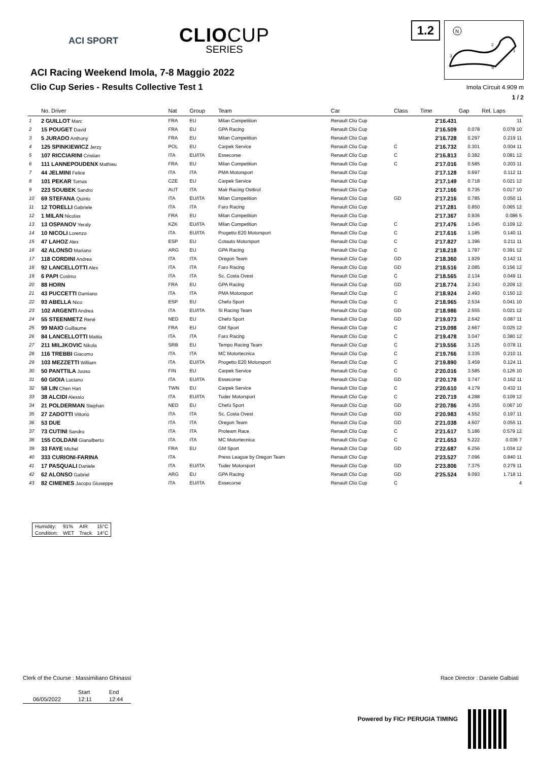ACI SPORT
CLIOCUP
SERIES
ACI Racing Weekend Imola, 7-8 Maggio 2022
Clio Cup Series - Results Collective Test 1
1.2
N
2
1
3
S
Imola Circuit 4.909 m
1 / 2
| | No. Driver | Nat | Group | Team | Car | Class | Time | Gap | Rel. Laps |
| --- | --- | --- | --- | --- | --- | --- | --- | --- | --- |
| 1 | 2 GUILLOT Marc | FRA | EU | Milan Competition | Renault Clio Cup | | 2'16.431 | | 11 |
| 2 | 15 POUGET David | FRA | EU | GPA Racing | Renault Clio Cup | | 2'16.509 | 0.078 | 0.078 10 |
| 3 | 5 JURADO Anthony | FRA | EU | Milan Competition | Renault Clio Cup | | 2'16.728 | 0.297 | 0.219 11 |
| 4 | 125 SPINKIEWICZ Jerzy | POL | EU | Carpek Service | Renault Clio Cup | C | 2'16.732 | 0.301 | 0.004 11 |
| 5 | 107 RICCIARINI Cristian | ITA | EU/ITA | Essecorse | Renault Clio Cup | C | 2'16.813 | 0.382 | 0.081 12 |
| 6 | 111 LANNEPOUDENX Mathieu | FRA | EU | Milan Competition | Renault Clio Cup | C | 2'17.016 | 0.585 | 0.203 11 |
| 7 | 44 JELMINI Felice | ITA | ITA | PMA Motorsport | Renault Clio Cup | | 2'17.128 | 0.697 | 0.112 11 |
| 8 | 101 PEKAR Tomas | CZE | EU | Carpek Service | Renault Clio Cup | | 2'17.149 | 0.718 | 0.021 12 |
| 9 | 223 SOUBEK Sandro | AUT | ITA | Mair Racing Osttirol | Renault Clio Cup | | 2'17.166 | 0.735 | 0.017 10 |
| 10 | 69 STEFANA Quinto | ITA | EU/ITA | Milan Competition | Renault Clio Cup | GD | 2'17.216 | 0.785 | 0.050 11 |
| 11 | 12 TORELLI Gabriele | ITA | ITA | Faro Racing | Renault Clio Cup | | 2'17.281 | 0.850 | 0.065 12 |
| 12 | 1 MILAN Nicolas | FRA | EU | Milan Competition | Renault Clio Cup | | 2'17.367 | 0.936 | 0.086 5 |
| 13 | 13 OSPANOV Yeraly | KZK | EU/ITA | Milan Competition | Renault Clio Cup | C | 2'17.476 | 1.045 | 0.109 12 |
| 14 | 10 NICOLI Lorenzo | ITA | EU/ITA | Progetto E20 Motorsport | Renault Clio Cup | C | 2'17.616 | 1.185 | 0.140 11 |
| 15 | 47 LAHOZ Alex | ESP | EU | Cotauto Motorsport | Renault Clio Cup | C | 2'17.827 | 1.396 | 0.211 11 |
| 16 | 42 ALONSO Mariano | ARG | EU | GPA Racing | Renault Clio Cup | C | 2'18.218 | 1.787 | 0.391 12 |
| 17 | 118 CORDINI Andrea | ITA | ITA | Oregon Team | Renault Clio Cup | GD | 2'18.360 | 1.929 | 0.142 11 |
| 18 | 92 LANCELLOTTI Alex | ITA | ITA | Faro Racing | Renault Clio Cup | GD | 2'18.516 | 2.085 | 0.156 12 |
| 19 | 6 PAPI Cosimo | ITA | ITA | Sc. Costa Ovest | Renault Clio Cup | C | 2'18.565 | 2.134 | 0.049 11 |
| 20 | 88 HORN | FRA | EU | GPA Racing | Renault Clio Cup | GD | 2'18.774 | 2.343 | 0.209 12 |
| 21 | 43 PUCCETTI Damiano | ITA | ITA | PMA Motorsport | Renault Clio Cup | C | 2'18.924 | 2.493 | 0.150 12 |
| 22 | 93 ABELLA Nico | ESP | EU | Chefo Sport | Renault Clio Cup | C | 2'18.965 | 2.534 | 0.041 10 |
| 23 | 102 ARGENTI Andrea | ITA | EU/ITA | Si Racing Team | Renault Clio Cup | GD | 2'18.986 | 2.555 | 0.021 12 |
| 24 | 55 STEENMETZ René | NED | EU | Chefo Sport | Renault Clio Cup | GD | 2'19.073 | 2.642 | 0.087 11 |
| 25 | 99 MAIO Guillaume | FRA | EU | GM Sport | Renault Clio Cup | C | 2'19.098 | 2.667 | 0.025 12 |
| 26 | 84 LANCELLOTTI Mattia | ITA | ITA | Faro Racing | Renault Clio Cup | C | 2'19.478 | 3.047 | 0.380 12 |
| 27 | 211 MILJKOVIC Nikola | SRB | EU | Tempo Racing Team | Renault Clio Cup | C | 2'19.556 | 3.125 | 0.078 11 |
| 28 | 116 TREBBI Giacomo | ITA | ITA | MC Motortecnica | Renault Clio Cup | C | 2'19.766 | 3.335 | 0.210 11 |
| 29 | 103 MEZZETTI William | ITA | EU/ITA | Progetto E20 Motorsport | Renault Clio Cup | C | 2'19.890 | 3.459 | 0.124 11 |
| 30 | 50 PANTTILA Juuso | FIN | EU | Carpek Service | Renault Clio Cup | C | 2'20.016 | 3.585 | 0.126 10 |
| 31 | 60 GIOIA Luciano | ITA | EU/ITA | Essecorse | Renault Clio Cup | GD | 2'20.178 | 3.747 | 0.162 11 |
| 32 | 58 LIN Chen Han | TWN | EU | Carpek Service | Renault Clio Cup | C | 2'20.610 | 4.179 | 0.432 11 |
| 33 | 38 ALCIDI Alessio | ITA | EU/ITA | Tuder Motorsport | Renault Clio Cup | C | 2'20.719 | 4.288 | 0.109 12 |
| 34 | 21 POLDERMAN Stephan | NED | EU | Chefo Sport | Renault Clio Cup | GD | 2'20.786 | 4.355 | 0.067 10 |
| 35 | 27 ZADOTTI Vittorio | ITA | ITA | Sc. Costa Ovest | Renault Clio Cup | GD | 2'20.983 | 4.552 | 0.197 11 |
| 36 | 53 DUE | ITA | ITA | Oregon Team | Renault Clio Cup | GD | 2'21.038 | 4.607 | 0.055 11 |
| 37 | 73 CUTINI Sandro | ITA | ITA | Proteam Race | Renault Clio Cup | C | 2'21.617 | 5.186 | 0.579 12 |
| 38 | 155 COLDANI Gianalberto | ITA | ITA | MC Motortecnica | Renault Clio Cup | C | 2'21.653 | 5.222 | 0.036 7 |
| 39 | 33 FAYE Michel | FRA | EU | GM Sport | Renault Clio Cup | GD | 2'22.687 | 6.256 | 1.034 12 |
| 40 | 333 CURIONI-FARINA | ITA | | Press League by Oregon Team | Renault Clio Cup | | 2'23.527 | 7.096 | 0.840 11 |
| 41 | 17 PASQUALI Daniele | ITA | EU/ITA | Tuder Motorsport | Renault Clio Cup | GD | 2'23.806 | 7.375 | 0.279 11 |
| 42 | 62 ALONSO Gabriel | ARG | EU | GPA Racing | Renault Clio Cup | GD | 2'25.524 | 9.093 | 1.718 11 |
| 43 | 82 CIMENES Jacopo Giuseppe | ITA | EU/ITA | Essecorse | Renault Clio Cup | C | | | 4 |
| Humidity: | 91% | AIR | 15°C |
| Condition: | WET | Track | 14°C |
Clerk of the Course : Massimiliano Ghinassi Race Director : Daniele Galbiati
| | Start | End |
| 06/05/2022 | 12:11 | 12:44 |
Powered by FICr PERUGIA TIMING